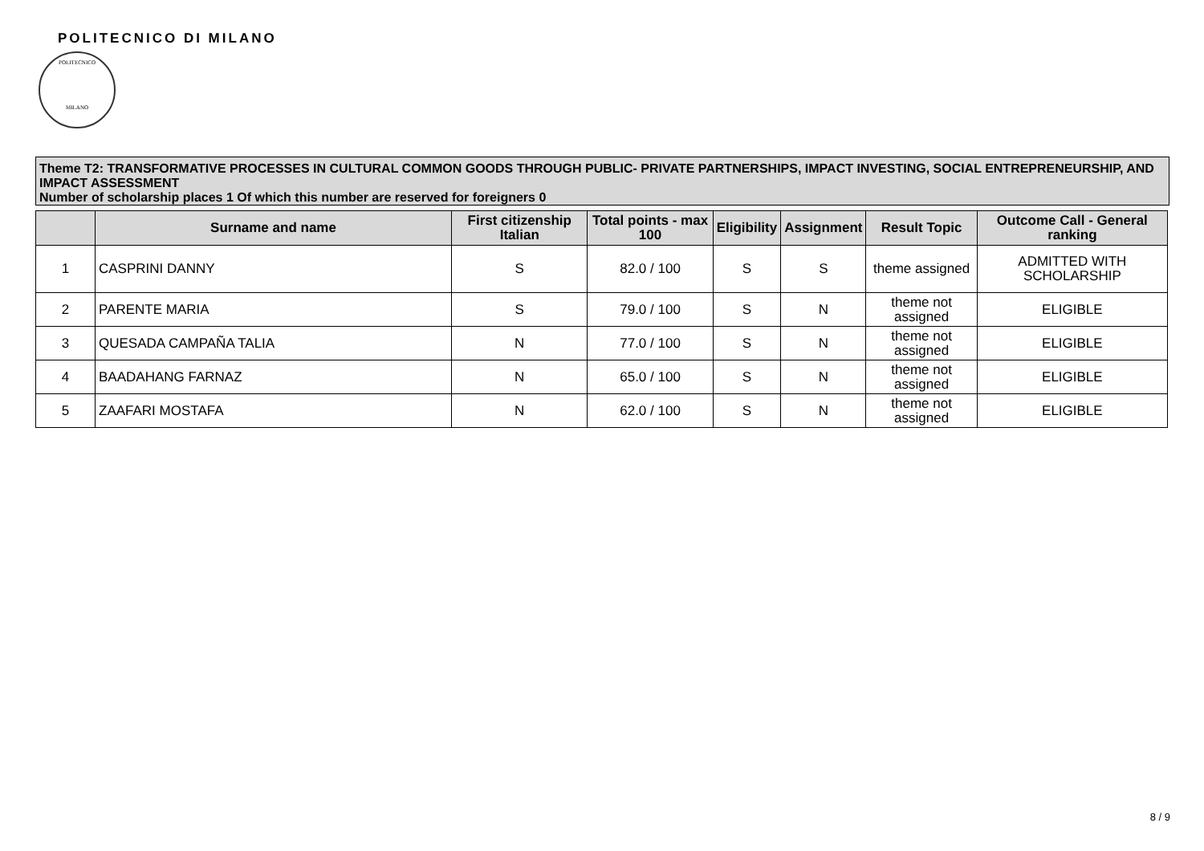POLITECNICO DI MILANO
POLITECNICO
MILANO
Theme T2: TRANSFORMATIVE PROCESSES IN CULTURAL COMMON GOODS THROUGH PUBLIC- PRIVATE PARTNERSHIPS, IMPACT INVESTING, SOCIAL ENTREPRENEURSHIP, AND IMPACT ASSESSMENT
Number of scholarship places 1 Of which this number are reserved for foreigners 0
| | Surname and name | First citizenship Italian | Total points - max 100 | Eligibility | Assignment | Result Topic | Outcome Call - General ranking |
| --- | --- | --- | --- | --- | --- | --- | --- |
| 1 | CASPRINI DANNY | S | 82.0 / 100 | S | S | theme assigned | ADMITTED WITH SCHOLARSHIP |
| 2 | PARENTE MARIA | S | 79.0 / 100 | S | N | theme not assigned | ELIGIBLE |
| 3 | QUESADA CAMPAÑA TALIA | N | 77.0 / 100 | S | N | theme not assigned | ELIGIBLE |
| 4 | BAADAHANG FARNAZ | N | 65.0 / 100 | S | N | theme not assigned | ELIGIBLE |
| 5 | ZAAFARI MOSTAFA | N | 62.0 / 100 | S | N | theme not assigned | ELIGIBLE |
8 / 9